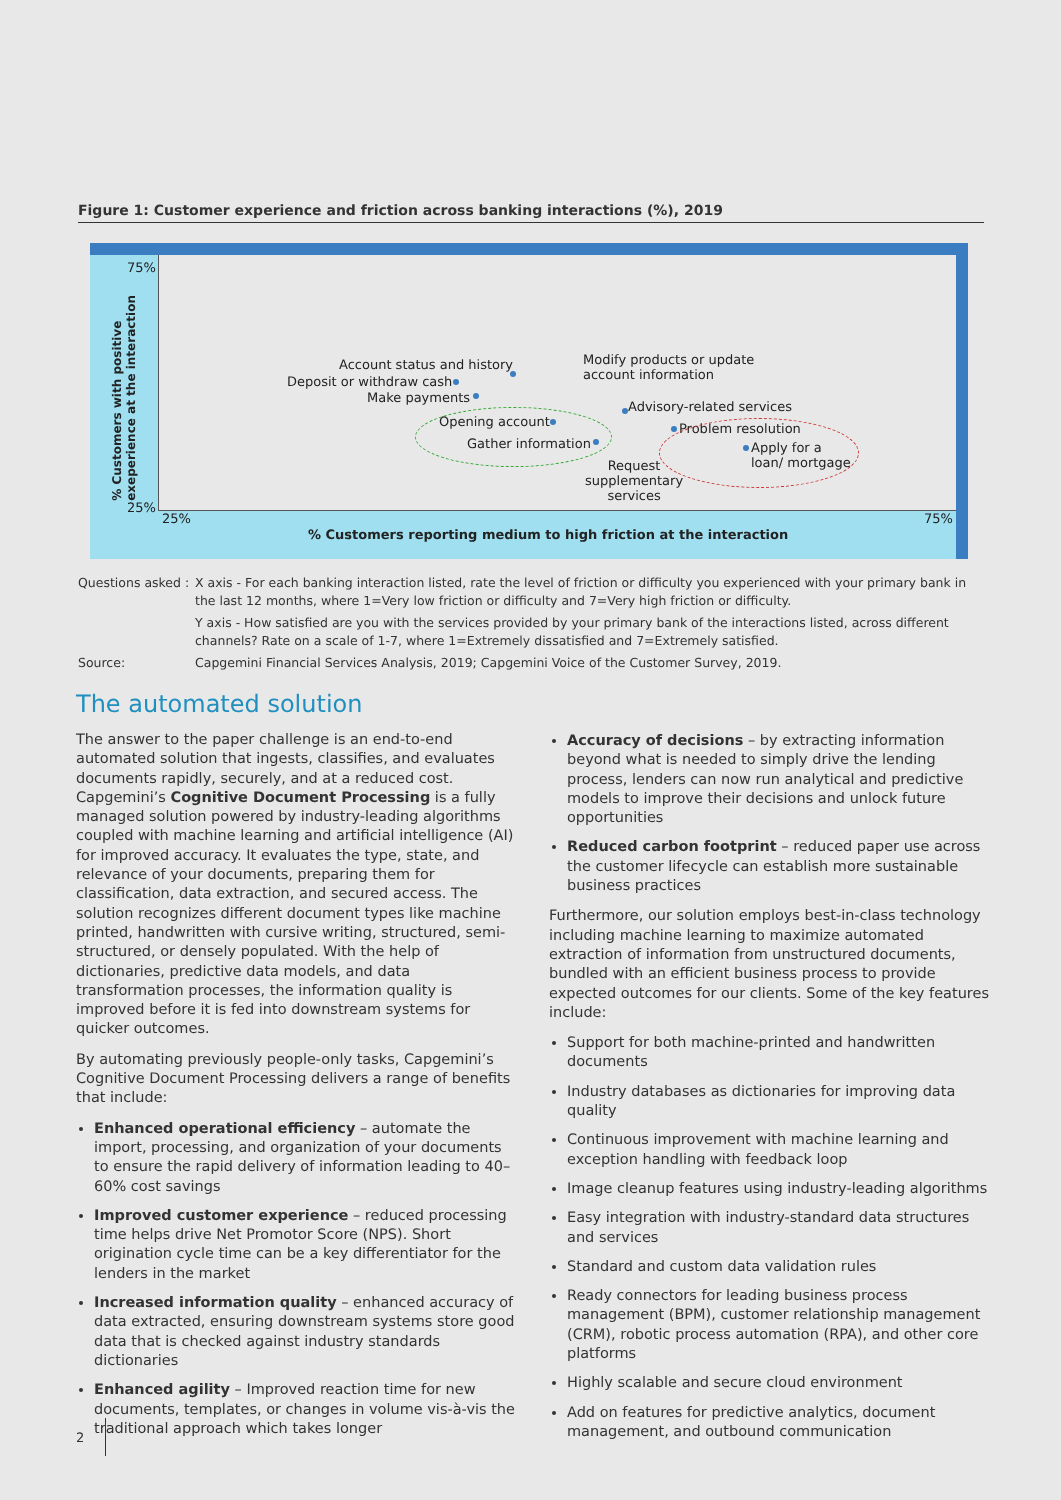Figure 1: Customer experience and friction across banking interactions (%), 2019
75%
25%
% Customers with positive
exeperience at the interaction
Account status and history
Deposit or withdraw cash
Make payments
Modify products or update
account information
Opening account
Gather information
Advisory-related services
Problem resolution
Apply for a
loan/ mortgage
Request
supplementary
services
25% 75%
% Customers reporting medium to high friction at the interaction
Questions asked : X axis - For each banking interaction listed, rate the level of friction or difficulty you experienced with your primary bank in the last 12 months, where 1=Very low friction or difficulty and 7=Very high friction or difficulty.
Y axis - How satisfied are you with the services provided by your primary bank of the interactions listed, across different channels? Rate on a scale of 1-7, where 1=Extremely dissatisfied and 7=Extremely satisfied.
Source: Capgemini Financial Services Analysis, 2019; Capgemini Voice of the Customer Survey, 2019.
The automated solution
The answer to the paper challenge is an end-to-end automated solution that ingests, classifies, and evaluates documents rapidly, securely, and at a reduced cost. Capgemini’s Cognitive Document Processing is a fully managed solution powered by industry-leading algorithms coupled with machine learning and artificial intelligence (AI) for improved accuracy. It evaluates the type, state, and relevance of your documents, preparing them for classification, data extraction, and secured access. The solution recognizes different document types like machine printed, handwritten with cursive writing, structured, semi-structured, or densely populated. With the help of dictionaries, predictive data models, and data transformation processes, the information quality is improved before it is fed into downstream systems for quicker outcomes.
By automating previously people-only tasks, Capgemini’s Cognitive Document Processing delivers a range of benefits that include:
Enhanced operational efficiency – automate the import, processing, and organization of your documents to ensure the rapid delivery of information leading to 40–60% cost savings
Improved customer experience – reduced processing time helps drive Net Promotor Score (NPS). Short origination cycle time can be a key differentiator for the lenders in the market
Increased information quality – enhanced accuracy of data extracted, ensuring downstream systems store good data that is checked against industry standards dictionaries
Enhanced agility – Improved reaction time for new documents, templates, or changes in volume vis-à-vis the traditional approach which takes longer
Accuracy of decisions – by extracting information beyond what is needed to simply drive the lending process, lenders can now run analytical and predictive models to improve their decisions and unlock future opportunities
Reduced carbon footprint – reduced paper use across the customer lifecycle can establish more sustainable business practices
Furthermore, our solution employs best-in-class technology including machine learning to maximize automated extraction of information from unstructured documents, bundled with an efficient business process to provide expected outcomes for our clients. Some of the key features include:
Support for both machine-printed and handwritten documents
Industry databases as dictionaries for improving data quality
Continuous improvement with machine learning and exception handling with feedback loop
Image cleanup features using industry-leading algorithms
Easy integration with industry-standard data structures and services
Standard and custom data validation rules
Ready connectors for leading business process management (BPM), customer relationship management (CRM), robotic process automation (RPA), and other core platforms
Highly scalable and secure cloud environment
Add on features for predictive analytics, document management, and outbound communication
2